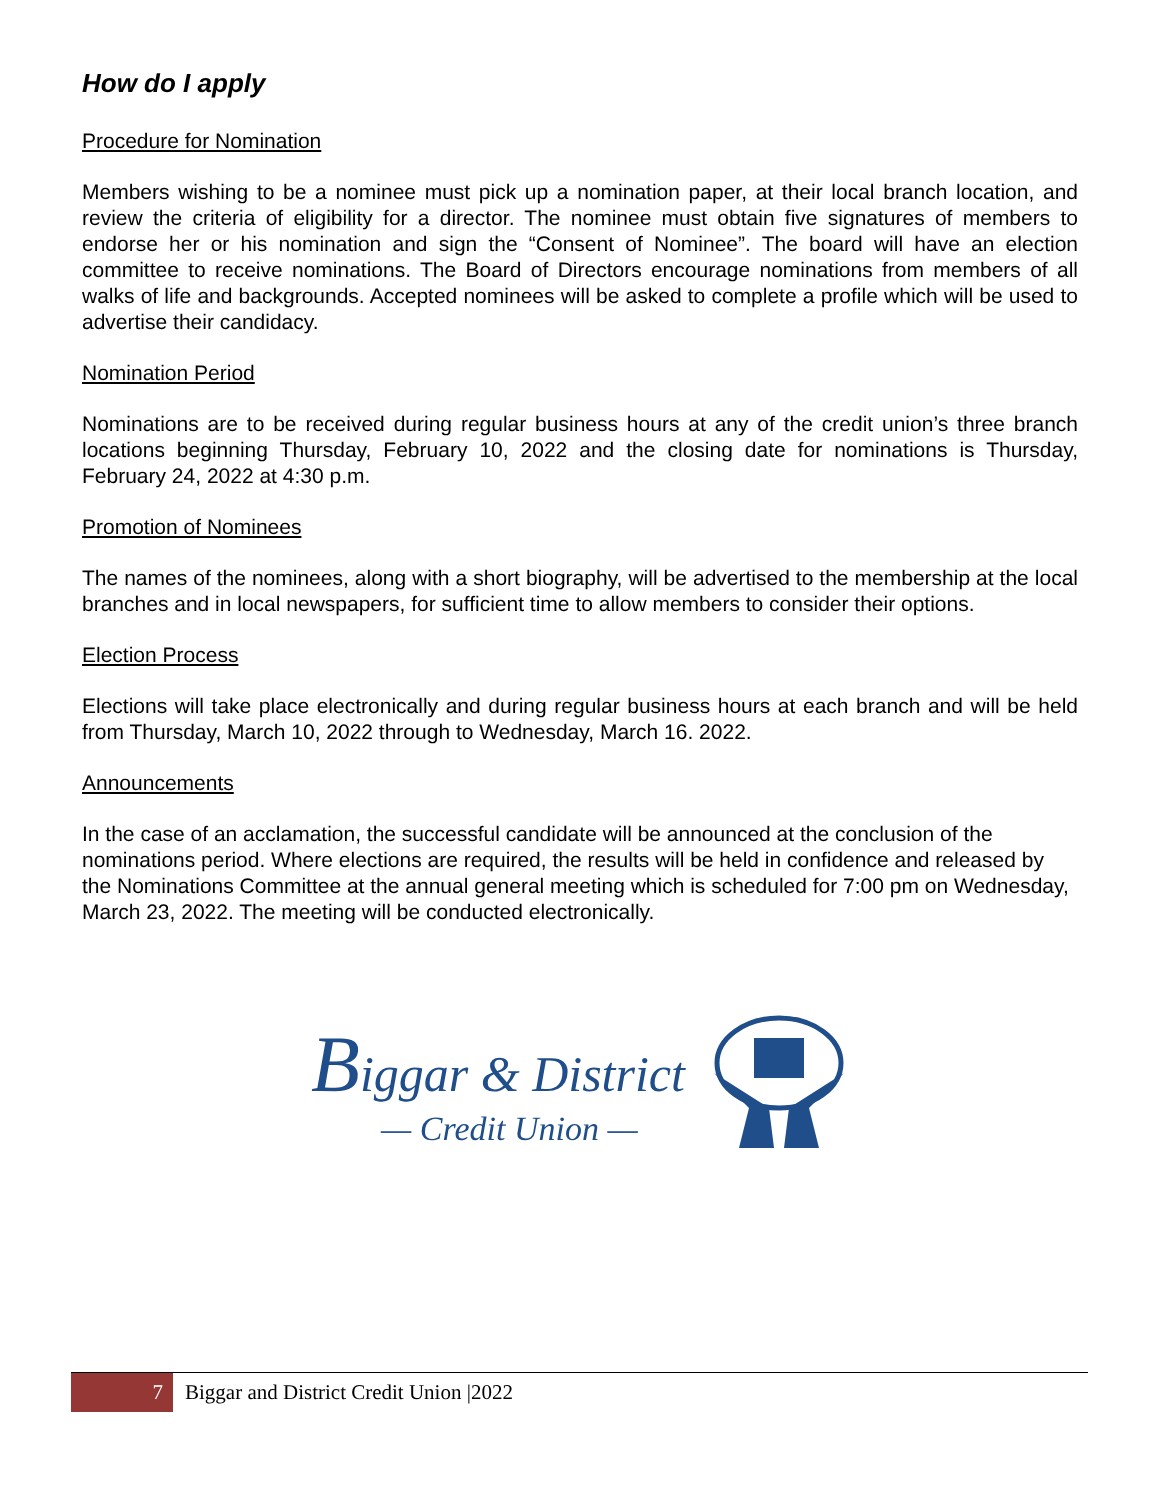How do I apply
Procedure for Nomination
Members wishing to be a nominee must pick up a nomination paper, at their local branch location, and review the criteria of eligibility for a director. The nominee must obtain five signatures of members to endorse her or his nomination and sign the “Consent of Nominee”. The board will have an election committee to receive nominations. The Board of Directors encourage nominations from members of all walks of life and backgrounds. Accepted nominees will be asked to complete a profile which will be used to advertise their candidacy.
Nomination Period
Nominations are to be received during regular business hours at any of the credit union’s three branch locations beginning Thursday, February 10, 2022 and the closing date for nominations is Thursday, February 24, 2022 at 4:30 p.m.
Promotion of Nominees
The names of the nominees, along with a short biography, will be advertised to the membership at the local branches and in local newspapers, for sufficient time to allow members to consider their options.
Election Process
Elections will take place electronically and during regular business hours at each branch and will be held from Thursday, March 10, 2022 through to Wednesday, March 16. 2022.
Announcements
In the case of an acclamation, the successful candidate will be announced at the conclusion of the nominations period. Where elections are required, the results will be held in confidence and released by the Nominations Committee at the annual general meeting which is scheduled for 7:00 pm on Wednesday, March 23, 2022. The meeting will be conducted electronically.
Biggar & District
— Credit Union —
7
Biggar and District Credit Union |2022